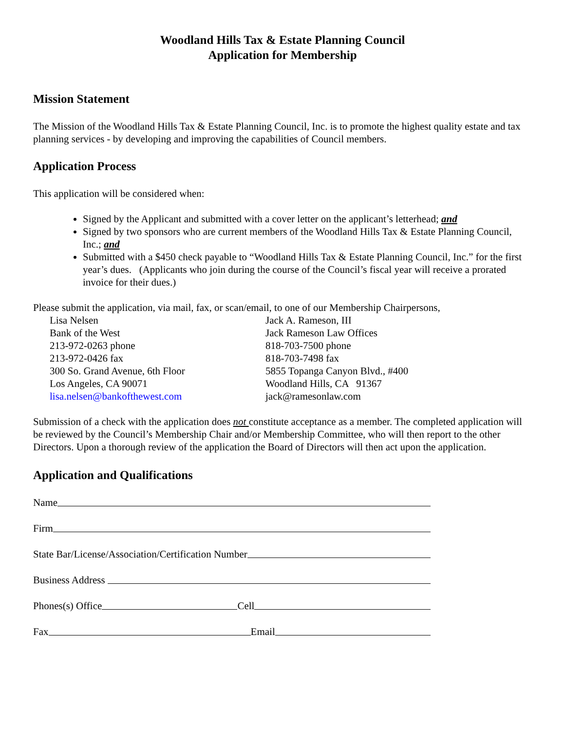Woodland Hills Tax & Estate Planning Council
Application for Membership
Mission Statement
The Mission of the Woodland Hills Tax & Estate Planning Council, Inc. is to promote the highest quality estate and tax planning services - by developing and improving the capabilities of Council members.
Application Process
This application will be considered when:
Signed by the Applicant and submitted with a cover letter on the applicant’s letterhead; and
Signed by two sponsors who are current members of the Woodland Hills Tax & Estate Planning Council, Inc.; and
Submitted with a $450 check payable to “Woodland Hills Tax & Estate Planning Council, Inc.” for the first year’s dues. (Applicants who join during the course of the Council’s fiscal year will receive a prorated invoice for their dues.)
Please submit the application, via mail, fax, or scan/email, to one of our Membership Chairpersons,
Lisa Nelsen
Bank of the West
213-972-0263 phone
213-972-0426 fax
300 So. Grand Avenue, 6th Floor
Los Angeles, CA 90071
lisa.nelsen@bankofthewest.com
Jack A. Rameson, III
Jack Rameson Law Offices
818-703-7500 phone
818-703-7498 fax
5855 Topanga Canyon Blvd., #400
Woodland Hills, CA 91367
jack@ramesonlaw.com
Submission of a check with the application does not constitute acceptance as a member. The completed application will be reviewed by the Council’s Membership Chair and/or Membership Committee, who will then report to the other Directors. Upon a thorough review of the application the Board of Directors will then act upon the application.
Application and Qualifications
Name
Firm
State Bar/License/Association/Certification Number
Business Address
Phones(s) Office Cell
Fax Email